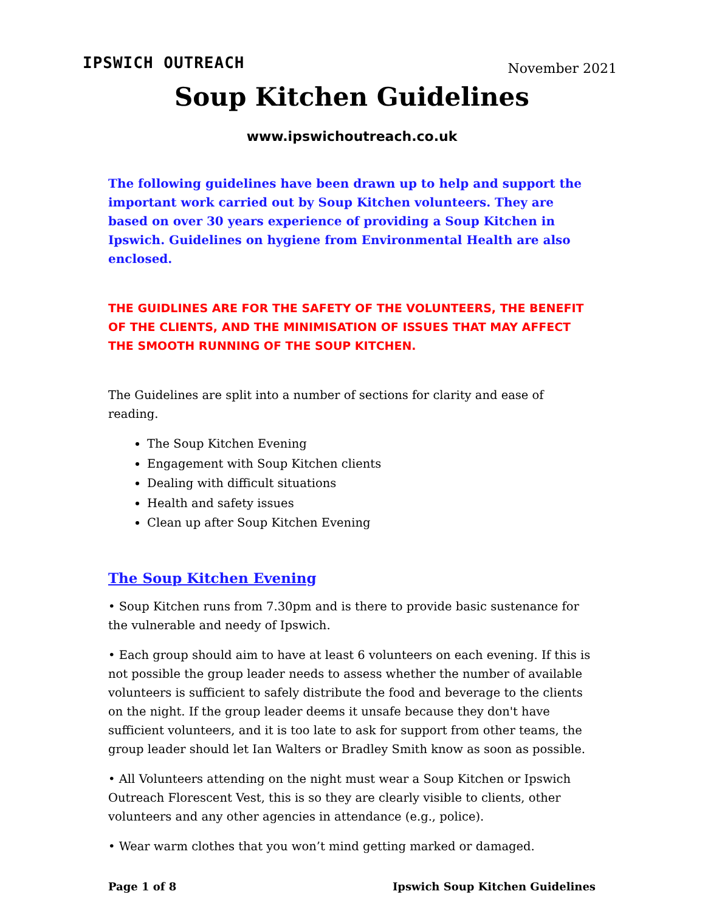IPSWICH OUTREACH
November 2021
Soup Kitchen Guidelines
www.ipswichoutreach.co.uk
The following guidelines have been drawn up to help and support the important work carried out by Soup Kitchen volunteers. They are based on over 30 years experience of providing a Soup Kitchen in Ipswich. Guidelines on hygiene from Environmental Health are also enclosed.
THE GUIDLINES ARE FOR THE SAFETY OF THE VOLUNTEERS, THE BENEFIT OF THE CLIENTS, AND THE MINIMISATION OF ISSUES THAT MAY AFFECT THE SMOOTH RUNNING OF THE SOUP KITCHEN.
The Guidelines are split into a number of sections for clarity and ease of reading.
The Soup Kitchen Evening
Engagement with Soup Kitchen clients
Dealing with difficult situations
Health and safety issues
Clean up after Soup Kitchen Evening
The Soup Kitchen Evening
• Soup Kitchen runs from 7.30pm and is there to provide basic sustenance for the vulnerable and needy of Ipswich.
• Each group should aim to have at least 6 volunteers on each evening. If this is not possible the group leader needs to assess whether the number of available volunteers is sufficient to safely distribute the food and beverage to the clients on the night. If the group leader deems it unsafe because they don't have sufficient volunteers, and it is too late to ask for support from other teams, the group leader should let Ian Walters or Bradley Smith know as soon as possible.
• All Volunteers attending on the night must wear a Soup Kitchen or Ipswich Outreach Florescent Vest, this is so they are clearly visible to clients, other volunteers and any other agencies in attendance (e.g., police).
• Wear warm clothes that you won’t mind getting marked or damaged.
Page 1 of 8 Ipswich Soup Kitchen Guidelines